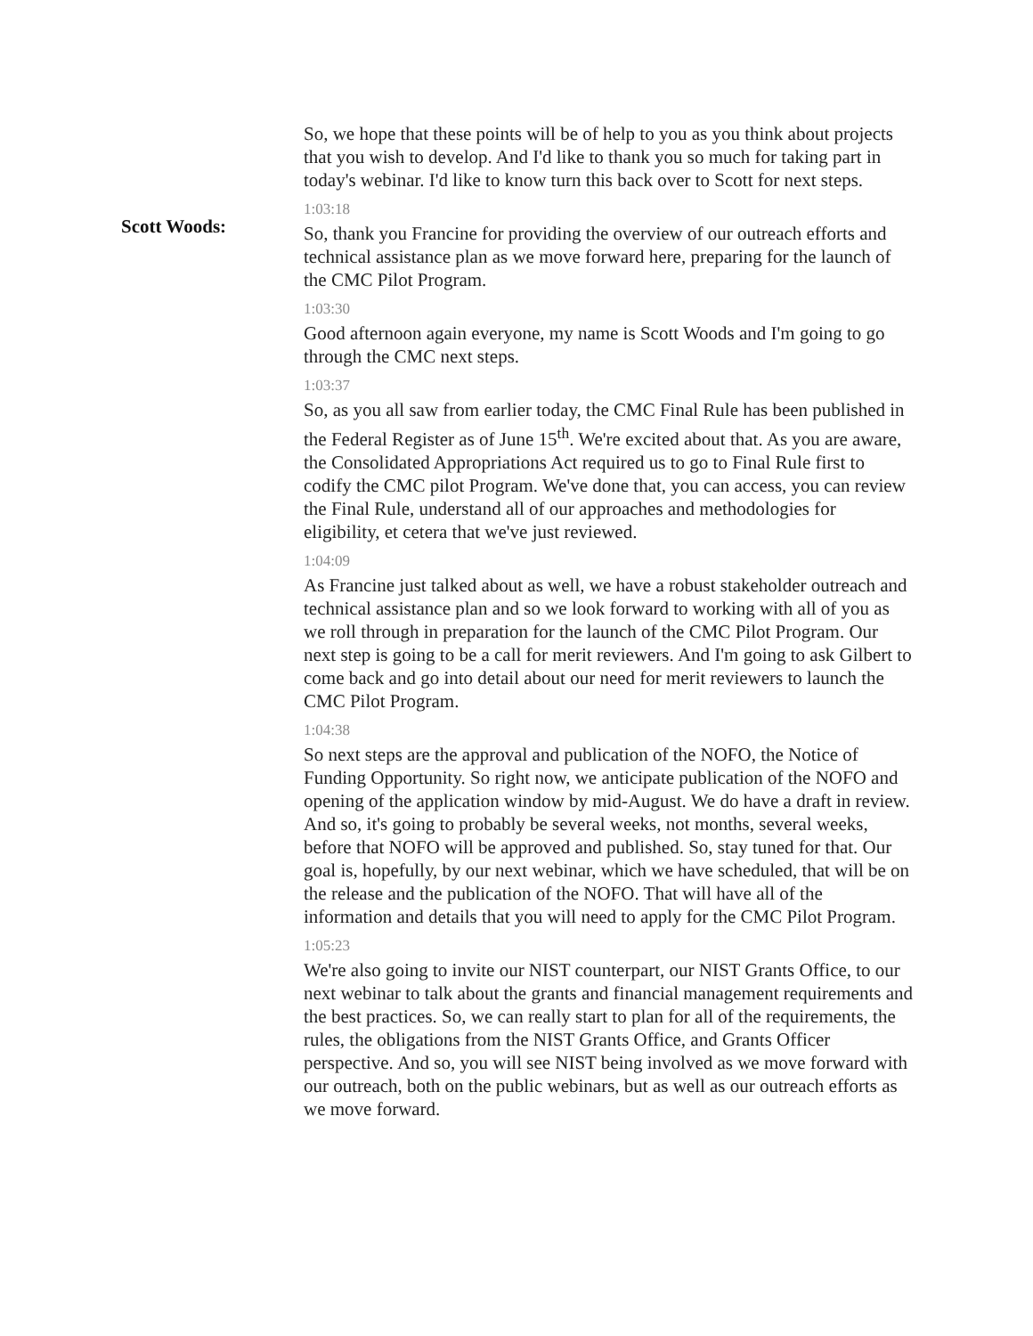So, we hope that these points will be of help to you as you think about projects that you wish to develop. And I'd like to thank you so much for taking part in today's webinar. I'd like to know turn this back over to Scott for next steps.
Scott Woods:
1:03:18
So, thank you Francine for providing the overview of our outreach efforts and technical assistance plan as we move forward here, preparing for the launch of the CMC Pilot Program.
1:03:30
Good afternoon again everyone, my name is Scott Woods and I'm going to go through the CMC next steps.
1:03:37
So, as you all saw from earlier today, the CMC Final Rule has been published in the Federal Register as of June 15<sup>th</sup>. We're excited about that. As you are aware, the Consolidated Appropriations Act required us to go to Final Rule first to codify the CMC pilot Program. We've done that, you can access, you can review the Final Rule, understand all of our approaches and methodologies for eligibility, et cetera that we've just reviewed.
1:04:09
As Francine just talked about as well, we have a robust stakeholder outreach and technical assistance plan and so we look forward to working with all of you as we roll through in preparation for the launch of the CMC Pilot Program. Our next step is going to be a call for merit reviewers. And I'm going to ask Gilbert to come back and go into detail about our need for merit reviewers to launch the CMC Pilot Program.
1:04:38
So next steps are the approval and publication of the NOFO, the Notice of Funding Opportunity. So right now, we anticipate publication of the NOFO and opening of the application window by mid-August. We do have a draft in review. And so, it's going to probably be several weeks, not months, several weeks, before that NOFO will be approved and published. So, stay tuned for that. Our goal is, hopefully, by our next webinar, which we have scheduled, that will be on the release and the publication of the NOFO. That will have all of the information and details that you will need to apply for the CMC Pilot Program.
1:05:23
We're also going to invite our NIST counterpart, our NIST Grants Office, to our next webinar to talk about the grants and financial management requirements and the best practices. So, we can really start to plan for all of the requirements, the rules, the obligations from the NIST Grants Office, and Grants Officer perspective. And so, you will see NIST being involved as we move forward with our outreach, both on the public webinars, but as well as our outreach efforts as we move forward.